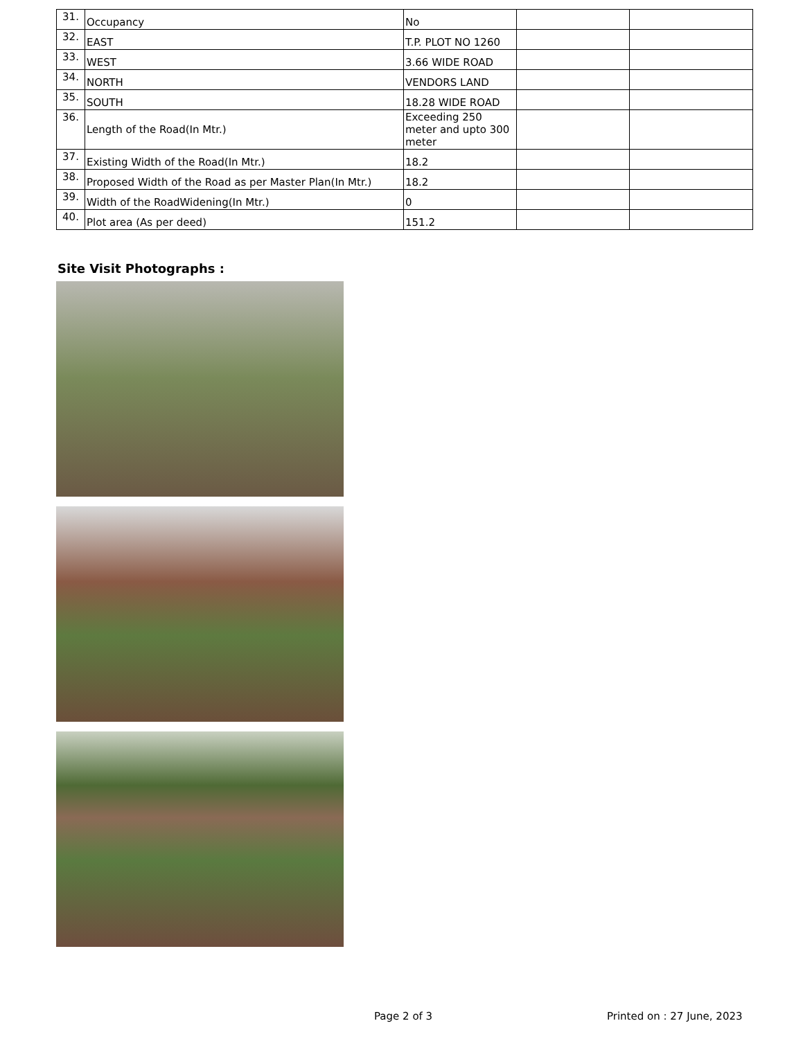| 31. | Occupancy | No | | |
| 32. | EAST | T.P. PLOT NO 1260 | | |
| 33. | WEST | 3.66 WIDE ROAD | | |
| 34. | NORTH | VENDORS LAND | | |
| 35. | SOUTH | 18.28 WIDE ROAD | | |
| 36. | Length of the Road(In Mtr.) | Exceeding 250 meter and upto 300 meter | | |
| 37. | Existing Width of the Road(In Mtr.) | 18.2 | | |
| 38. | Proposed Width of the Road as per Master Plan(In Mtr.) | 18.2 | | |
| 39. | Width of the RoadWidening(In Mtr.) | 0 | | |
| 40. | Plot area (As per deed) | 151.2 | | |
Site Visit Photographs :
Page 2 of 3 Printed on : 27 June, 2023